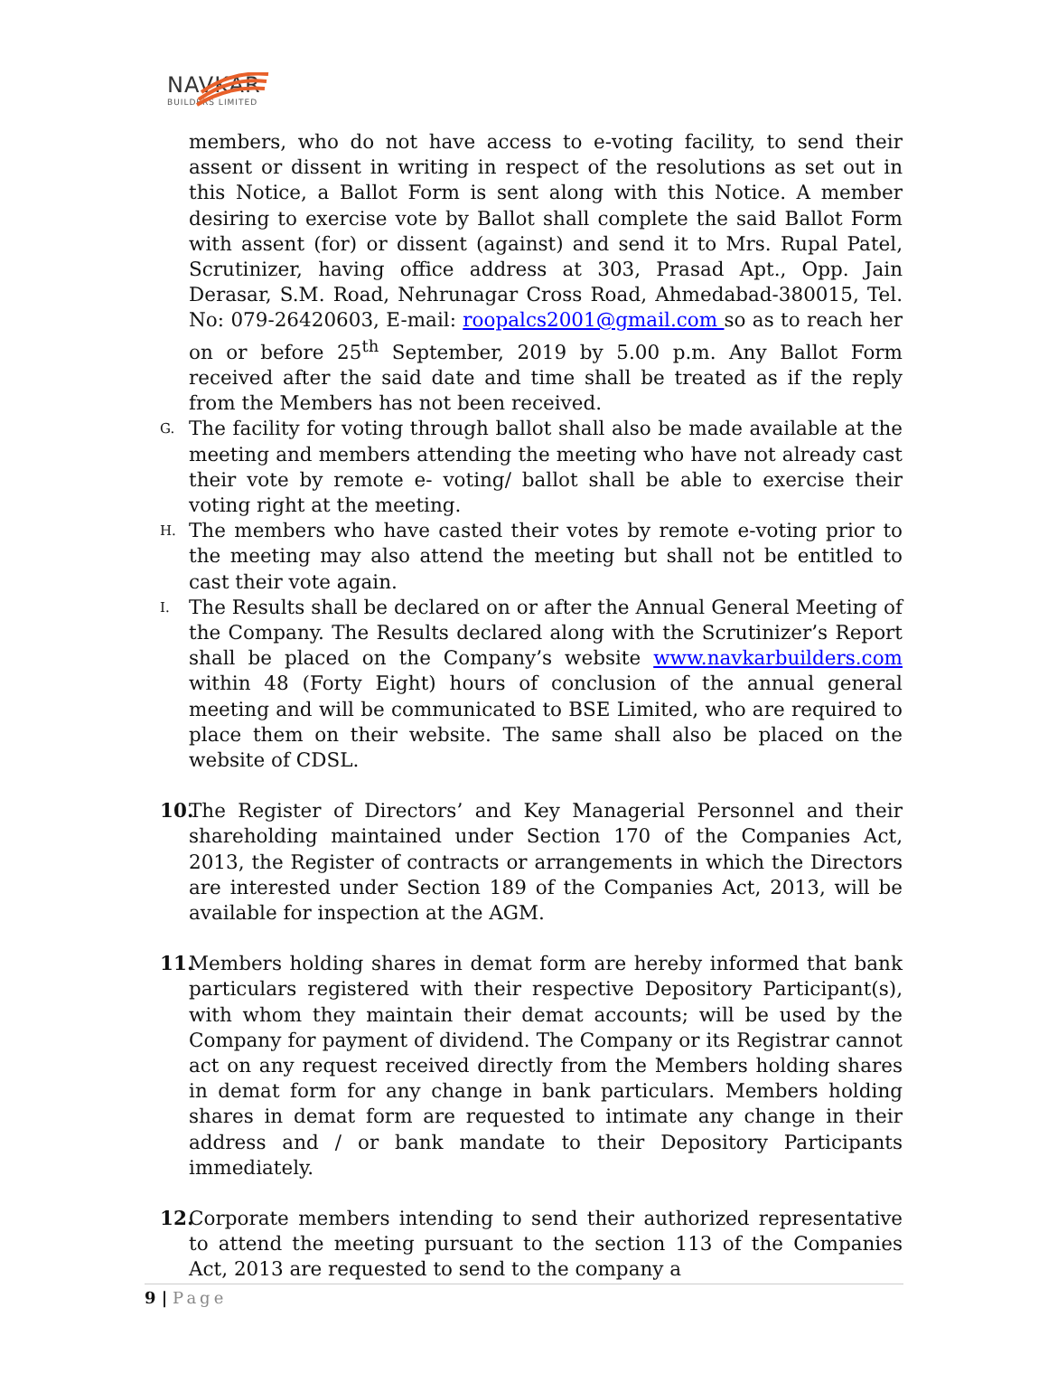NAVKAR
BUILDERS LIMITED
members, who do not have access to e-voting facility, to send their assent or dissent in writing in respect of the resolutions as set out in this Notice, a Ballot Form is sent along with this Notice. A member desiring to exercise vote by Ballot shall complete the said Ballot Form with assent (for) or dissent (against) and send it to Mrs. Rupal Patel, Scrutinizer, having office address at 303, Prasad Apt., Opp. Jain Derasar, S.M. Road, Nehrunagar Cross Road, Ahmedabad-380015, Tel. No: 079-26420603, E-mail: roopalcs2001@gmail.com so as to reach her on or before 25<sup>th</sup> September, 2019 by 5.00 p.m. Any Ballot Form received after the said date and time shall be treated as if the reply from the Members has not been received.
G.
The facility for voting through ballot shall also be made available at the meeting and members attending the meeting who have not already cast their vote by remote e- voting/ ballot shall be able to exercise their voting right at the meeting.
H.
The members who have casted their votes by remote e-voting prior to the meeting may also attend the meeting but shall not be entitled to cast their vote again.
I.
The Results shall be declared on or after the Annual General Meeting of the Company. The Results declared along with the Scrutinizer’s Report shall be placed on the Company’s website www.navkarbuilders.com within 48 (Forty Eight) hours of conclusion of the annual general meeting and will be communicated to BSE Limited, who are required to place them on their website. The same shall also be placed on the website of CDSL.
10.
The Register of Directors’ and Key Managerial Personnel and their shareholding maintained under Section 170 of the Companies Act, 2013, the Register of contracts or arrangements in which the Directors are interested under Section 189 of the Companies Act, 2013, will be available for inspection at the AGM.
11.
Members holding shares in demat form are hereby informed that bank particulars registered with their respective Depository Participant(s), with whom they maintain their demat accounts; will be used by the Company for payment of dividend. The Company or its Registrar cannot act on any request received directly from the Members holding shares in demat form for any change in bank particulars. Members holding shares in demat form are requested to intimate any change in their address and / or bank mandate to their Depository Participants immediately.
12.
Corporate members intending to send their authorized representative to attend the meeting pursuant to the section 113 of the Companies Act, 2013 are requested to send to the company a
9 | Page